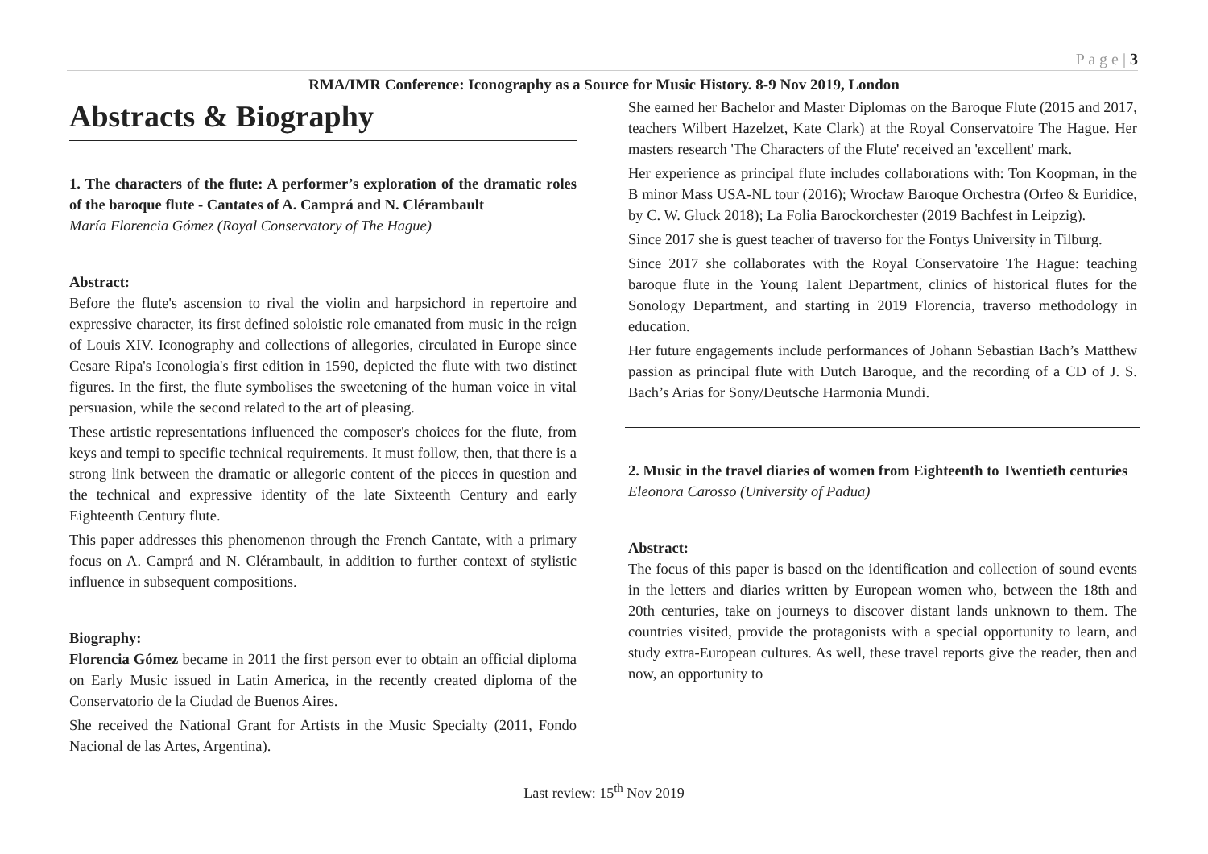P a g e | 3
RMA/IMR Conference: Iconography as a Source for Music History. 8-9 Nov 2019, London
Abstracts & Biography
1. The characters of the flute: A performer’s exploration of the dramatic roles of the baroque flute - Cantates of A. Camprá and N. Clérambault
María Florencia Gómez (Royal Conservatory of The Hague)
Abstract:
Before the flute's ascension to rival the violin and harpsichord in repertoire and expressive character, its first defined soloistic role emanated from music in the reign of Louis XIV. Iconography and collections of allegories, circulated in Europe since Cesare Ripa's Iconologia's first edition in 1590, depicted the flute with two distinct figures. In the first, the flute symbolises the sweetening of the human voice in vital persuasion, while the second related to the art of pleasing.
These artistic representations influenced the composer's choices for the flute, from keys and tempi to specific technical requirements. It must follow, then, that there is a strong link between the dramatic or allegoric content of the pieces in question and the technical and expressive identity of the late Sixteenth Century and early Eighteenth Century flute.
This paper addresses this phenomenon through the French Cantate, with a primary focus on A. Camprá and N. Clérambault, in addition to further context of stylistic influence in subsequent compositions.
Biography:
Florencia Gómez became in 2011 the first person ever to obtain an official diploma on Early Music issued in Latin America, in the recently created diploma of the Conservatorio de la Ciudad de Buenos Aires.
She received the National Grant for Artists in the Music Specialty (2011, Fondo Nacional de las Artes, Argentina).
She earned her Bachelor and Master Diplomas on the Baroque Flute (2015 and 2017, teachers Wilbert Hazelzet, Kate Clark) at the Royal Conservatoire The Hague. Her masters research 'The Characters of the Flute' received an 'excellent' mark.
Her experience as principal flute includes collaborations with: Ton Koopman, in the B minor Mass USA-NL tour (2016); Wrocław Baroque Orchestra (Orfeo & Euridice, by C. W. Gluck 2018); La Folia Barockorchester (2019 Bachfest in Leipzig).
Since 2017 she is guest teacher of traverso for the Fontys University in Tilburg.
Since 2017 she collaborates with the Royal Conservatoire The Hague: teaching baroque flute in the Young Talent Department, clinics of historical flutes for the Sonology Department, and starting in 2019 Florencia, traverso methodology in education.
Her future engagements include performances of Johann Sebastian Bach’s Matthew passion as principal flute with Dutch Baroque, and the recording of a CD of J. S. Bach’s Arias for Sony/Deutsche Harmonia Mundi.
2. Music in the travel diaries of women from Eighteenth to Twentieth centuries
Eleonora Carosso (University of Padua)
Abstract:
The focus of this paper is based on the identification and collection of sound events in the letters and diaries written by European women who, between the 18th and 20th centuries, take on journeys to discover distant lands unknown to them. The countries visited, provide the protagonists with a special opportunity to learn, and study extra-European cultures. As well, these travel reports give the reader, then and now, an opportunity to
Last review: 15<sup>th</sup> Nov 2019